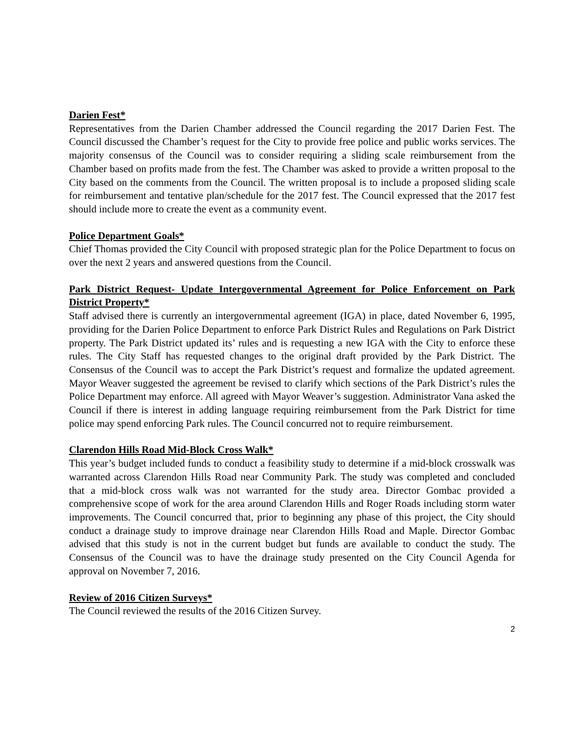Darien Fest*
Representatives from the Darien Chamber addressed the Council regarding the 2017 Darien Fest. The Council discussed the Chamber’s request for the City to provide free police and public works services. The majority consensus of the Council was to consider requiring a sliding scale reimbursement from the Chamber based on profits made from the fest. The Chamber was asked to provide a written proposal to the City based on the comments from the Council. The written proposal is to include a proposed sliding scale for reimbursement and tentative plan/schedule for the 2017 fest. The Council expressed that the 2017 fest should include more to create the event as a community event.
Police Department Goals*
Chief Thomas provided the City Council with proposed strategic plan for the Police Department to focus on over the next 2 years and answered questions from the Council.
Park District Request- Update Intergovernmental Agreement for Police Enforcement on Park District Property*
Staff advised there is currently an intergovernmental agreement (IGA) in place, dated November 6, 1995, providing for the Darien Police Department to enforce Park District Rules and Regulations on Park District property. The Park District updated its’ rules and is requesting a new IGA with the City to enforce these rules. The City Staff has requested changes to the original draft provided by the Park District. The Consensus of the Council was to accept the Park District’s request and formalize the updated agreement. Mayor Weaver suggested the agreement be revised to clarify which sections of the Park District’s rules the Police Department may enforce. All agreed with Mayor Weaver’s suggestion. Administrator Vana asked the Council if there is interest in adding language requiring reimbursement from the Park District for time police may spend enforcing Park rules. The Council concurred not to require reimbursement.
Clarendon Hills Road Mid-Block Cross Walk*
This year’s budget included funds to conduct a feasibility study to determine if a mid-block crosswalk was warranted across Clarendon Hills Road near Community Park. The study was completed and concluded that a mid-block cross walk was not warranted for the study area. Director Gombac provided a comprehensive scope of work for the area around Clarendon Hills and Roger Roads including storm water improvements. The Council concurred that, prior to beginning any phase of this project, the City should conduct a drainage study to improve drainage near Clarendon Hills Road and Maple. Director Gombac advised that this study is not in the current budget but funds are available to conduct the study. The Consensus of the Council was to have the drainage study presented on the City Council Agenda for approval on November 7, 2016.
Review of 2016 Citizen Surveys*
The Council reviewed the results of the 2016 Citizen Survey.
2